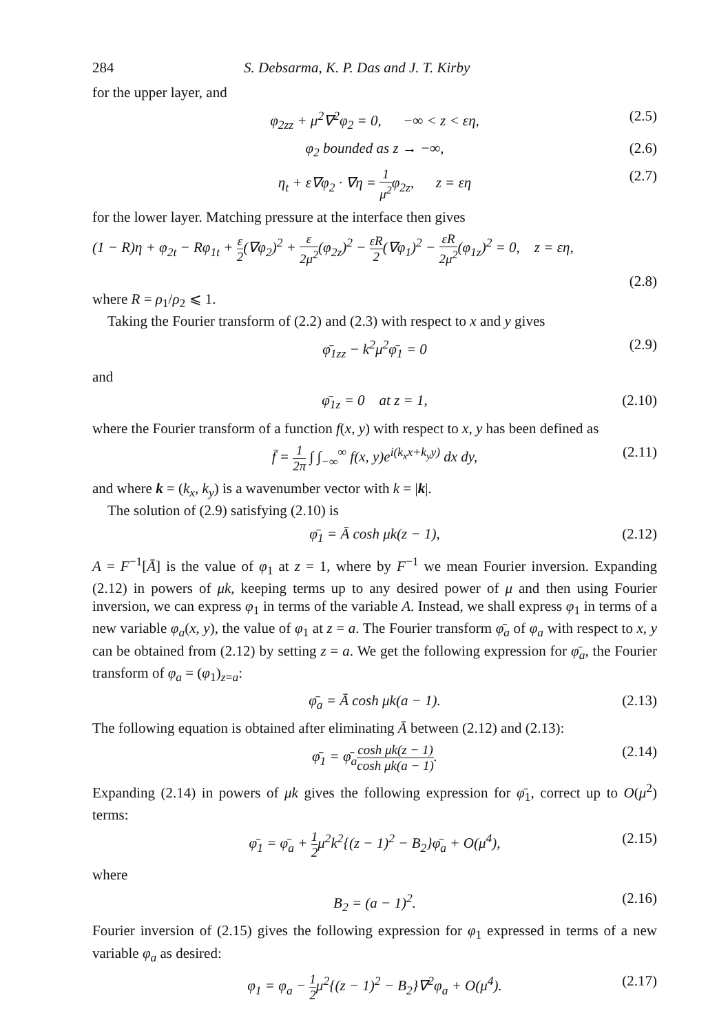284 S. Debsarma, K. P. Das and J. T. Kirby
for the upper layer, and
φ<sub>2zz</sub> + μ<sup>2</sup>∇<sup>2</sup>φ<sub>2</sub> = 0, −∞ < z < εη, (2.5)
φ<sub>2</sub> bounded as z → −∞, (2.6)
η<sub>t</sub> + ε∇φ<sub>2</sub> · ∇η = 1 μ<sup>2</sup>φ<sub>2z</sub>, z = εη (2.7)
for the lower layer. Matching pressure at the interface then gives
(1 − R)η + φ<sub>2t</sub> − Rφ<sub>1t</sub> + ε 2(∇φ<sub>2</sub>)<sup>2</sup> + ε 2μ<sup>2</sup>(φ<sub>2z</sub>)<sup>2</sup> − εR 2(∇φ<sub>1</sub>)<sup>2</sup> − εR 2μ<sup>2</sup>(φ<sub>1z</sub>)<sup>2</sup> = 0, z = εη,
(2.8)
where R = ρ<sub>1</sub>/ρ<sub>2</sub> ⩽ 1.
Taking the Fourier transform of (2.2) and (2.3) with respect to x and y gives
φ̄<sub>1zz</sub> − k<sup>2</sup>μ<sup>2</sup>φ̄<sub>1</sub> = 0 (2.9)
and
φ̄<sub>1z</sub> = 0 at z = 1, (2.10)
where the Fourier transform of a function f(x, y) with respect to x, y has been defined as
f̄ = 1 2π ∫ ∫<sub>−∞</sub><sup>∞</sup> f(x, y)e<sup>i(k<sub>x</sub>x+k<sub>y</sub>y)</sup> dx dy, (2.11)
and where k = (k<sub>x</sub>, k<sub>y</sub>) is a wavenumber vector with k = |k|.
The solution of (2.9) satisfying (2.10) is
φ̄<sub>1</sub> = Ā cosh μk(z − 1), (2.12)
A = F<sup>−1</sup>[Ā] is the value of φ<sub>1</sub> at z = 1, where by F<sup>−1</sup> we mean Fourier inversion. Expanding (2.12) in powers of μk, keeping terms up to any desired power of μ and then using Fourier inversion, we can express φ<sub>1</sub> in terms of the variable A. Instead, we shall express φ<sub>1</sub> in terms of a new variable φ<sub>a</sub>(x, y), the value of φ<sub>1</sub> at z = a. The Fourier transform φ̄<sub>a</sub> of φ<sub>a</sub> with respect to x, y can be obtained from (2.12) by setting z = a. We get the following expression for φ̄<sub>a</sub>, the Fourier transform of φ<sub>a</sub> = (φ<sub>1</sub>)<sub>z=a</sub>:
φ̄<sub>a</sub> = Ā cosh μk(a − 1). (2.13)
The following equation is obtained after eliminating Ā between (2.12) and (2.13):
φ̄<sub>1</sub> = φ̄<sub>a</sub>cosh μk(z − 1) cosh μk(a − 1). (2.14)
Expanding (2.14) in powers of μk gives the following expression for φ̄<sub>1</sub>, correct up to O(μ<sup>2</sup>) terms:
φ̄<sub>1</sub> = φ̄<sub>a</sub> + 1 2μ<sup>2</sup>k<sup>2</sup>{(z − 1)<sup>2</sup> − B<sub>2</sub>}φ̄<sub>a</sub> + O(μ<sup>4</sup>), (2.15)
where
B<sub>2</sub> = (a − 1)<sup>2</sup>. (2.16)
Fourier inversion of (2.15) gives the following expression for φ<sub>1</sub> expressed in terms of a new variable φ<sub>a</sub> as desired:
φ<sub>1</sub> = φ<sub>a</sub> − 1 2μ<sup>2</sup>{(z − 1)<sup>2</sup> − B<sub>2</sub>}∇<sup>2</sup>φ<sub>a</sub> + O(μ<sup>4</sup>). (2.17)